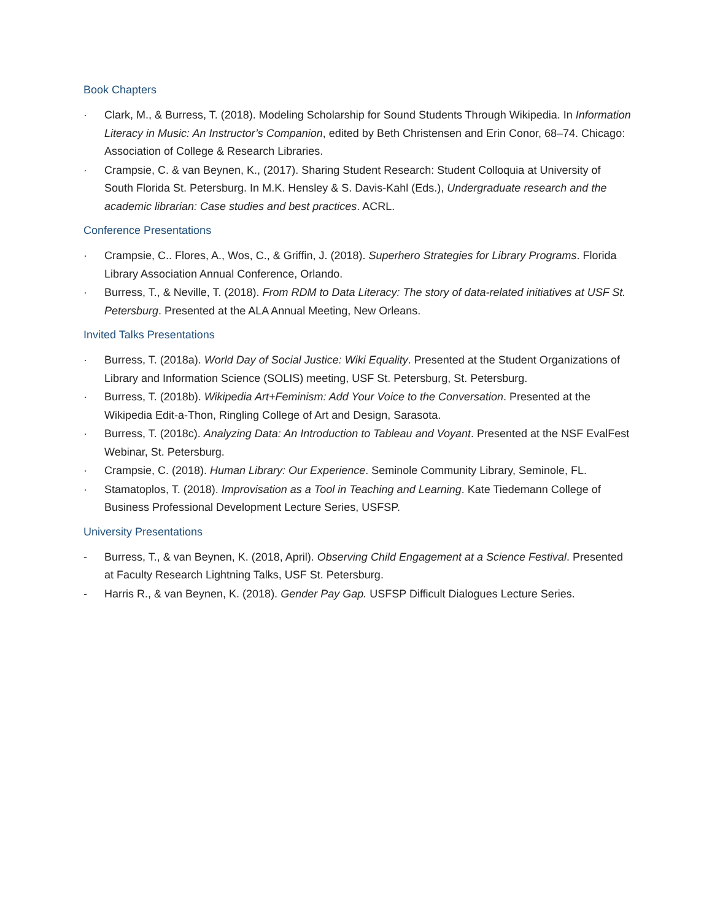Book Chapters
· Clark, M., & Burress, T. (2018). Modeling Scholarship for Sound Students Through Wikipedia. In Information Literacy in Music: An Instructor’s Companion, edited by Beth Christensen and Erin Conor, 68–74. Chicago: Association of College & Research Libraries.
· Crampsie, C. & van Beynen, K., (2017). Sharing Student Research: Student Colloquia at University of South Florida St. Petersburg. In M.K. Hensley & S. Davis-Kahl (Eds.), Undergraduate research and the academic librarian: Case studies and best practices. ACRL.
Conference Presentations
· Crampsie, C.. Flores, A., Wos, C., & Griffin, J. (2018). Superhero Strategies for Library Programs. Florida Library Association Annual Conference, Orlando.
· Burress, T., & Neville, T. (2018). From RDM to Data Literacy: The story of data-related initiatives at USF St. Petersburg. Presented at the ALA Annual Meeting, New Orleans.
Invited Talks Presentations
· Burress, T. (2018a). World Day of Social Justice: Wiki Equality. Presented at the Student Organizations of Library and Information Science (SOLIS) meeting, USF St. Petersburg, St. Petersburg.
· Burress, T. (2018b). Wikipedia Art+Feminism: Add Your Voice to the Conversation. Presented at the Wikipedia Edit-a-Thon, Ringling College of Art and Design, Sarasota.
· Burress, T. (2018c). Analyzing Data: An Introduction to Tableau and Voyant. Presented at the NSF EvalFest Webinar, St. Petersburg.
· Crampsie, C. (2018). Human Library: Our Experience. Seminole Community Library, Seminole, FL.
· Stamatoplos, T. (2018). Improvisation as a Tool in Teaching and Learning. Kate Tiedemann College of Business Professional Development Lecture Series, USFSP.
University Presentations
- Burress, T., & van Beynen, K. (2018, April). Observing Child Engagement at a Science Festival. Presented at Faculty Research Lightning Talks, USF St. Petersburg.
- Harris R., & van Beynen, K. (2018). Gender Pay Gap. USFSP Difficult Dialogues Lecture Series.